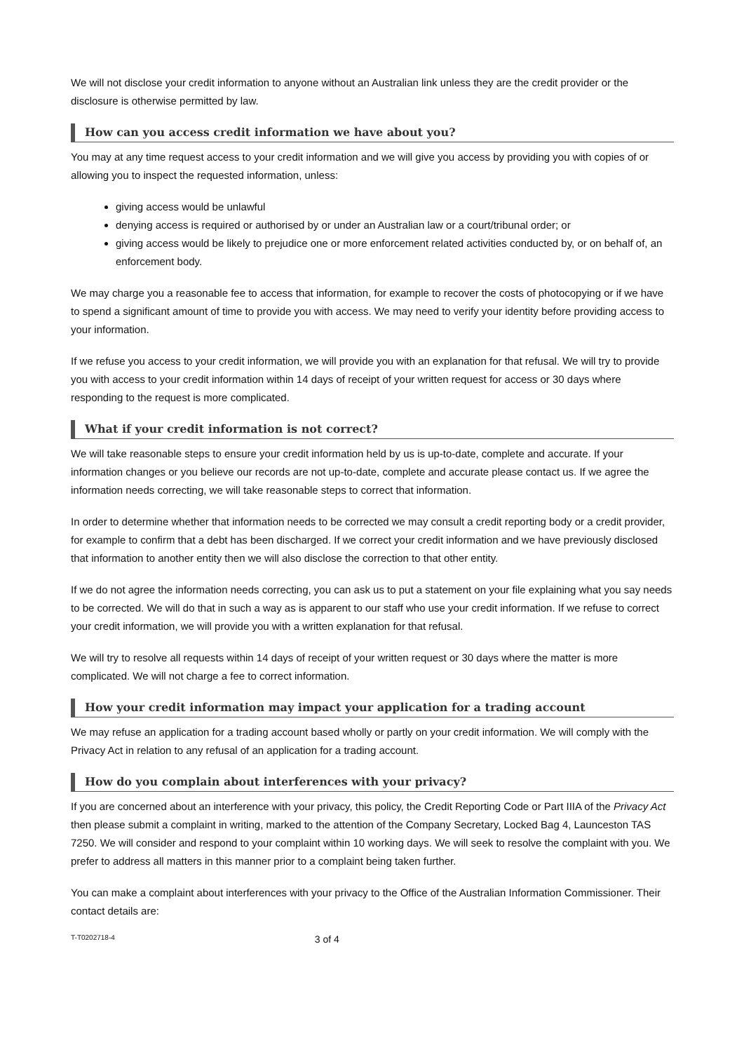We will not disclose your credit information to anyone without an Australian link unless they are the credit provider or the disclosure is otherwise permitted by law.
How can you access credit information we have about you?
You may at any time request access to your credit information and we will give you access by providing you with copies of or allowing you to inspect the requested information, unless:
giving access would be unlawful
denying access is required or authorised by or under an Australian law or a court/tribunal order; or
giving access would be likely to prejudice one or more enforcement related activities conducted by, or on behalf of, an enforcement body.
We may charge you a reasonable fee to access that information, for example to recover the costs of photocopying or if we have to spend a significant amount of time to provide you with access. We may need to verify your identity before providing access to your information.
If we refuse you access to your credit information, we will provide you with an explanation for that refusal. We will try to provide you with access to your credit information within 14 days of receipt of your written request for access or 30 days where responding to the request is more complicated.
What if your credit information is not correct?
We will take reasonable steps to ensure your credit information held by us is up-to-date, complete and accurate. If your information changes or you believe our records are not up-to-date, complete and accurate please contact us. If we agree the information needs correcting, we will take reasonable steps to correct that information.
In order to determine whether that information needs to be corrected we may consult a credit reporting body or a credit provider, for example to confirm that a debt has been discharged. If we correct your credit information and we have previously disclosed that information to another entity then we will also disclose the correction to that other entity.
If we do not agree the information needs correcting, you can ask us to put a statement on your file explaining what you say needs to be corrected. We will do that in such a way as is apparent to our staff who use your credit information. If we refuse to correct your credit information, we will provide you with a written explanation for that refusal.
We will try to resolve all requests within 14 days of receipt of your written request or 30 days where the matter is more complicated. We will not charge a fee to correct information.
How your credit information may impact your application for a trading account
We may refuse an application for a trading account based wholly or partly on your credit information. We will comply with the Privacy Act in relation to any refusal of an application for a trading account.
How do you complain about interferences with your privacy?
If you are concerned about an interference with your privacy, this policy, the Credit Reporting Code or Part IIIA of the Privacy Act then please submit a complaint in writing, marked to the attention of the Company Secretary, Locked Bag 4, Launceston TAS 7250. We will consider and respond to your complaint within 10 working days. We will seek to resolve the complaint with you. We prefer to address all matters in this manner prior to a complaint being taken further.
You can make a complaint about interferences with your privacy to the Office of the Australian Information Commissioner. Their contact details are:
T-T0202718-4 3 of 4